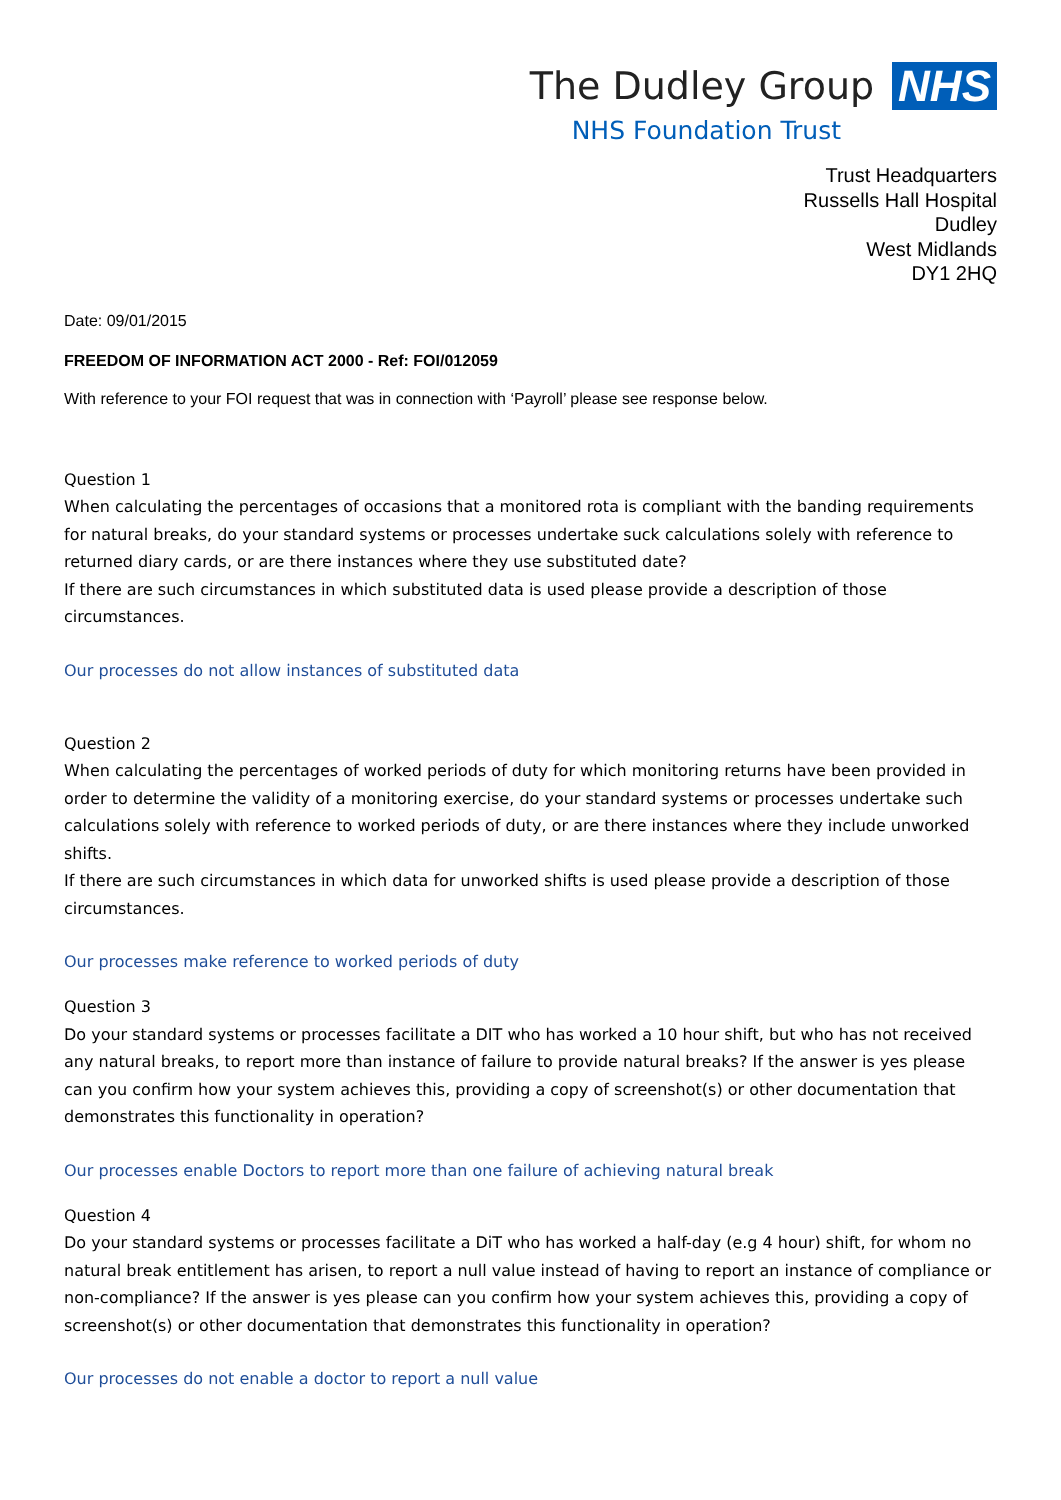The Dudley Group NHS
NHS Foundation Trust
Trust Headquarters
Russells Hall Hospital
Dudley
West Midlands
DY1 2HQ
Date: 09/01/2015
FREEDOM OF INFORMATION ACT 2000 - Ref: FOI/012059
With reference to your FOI request that was in connection with ‘Payroll’ please see response below.
Question 1
When calculating the percentages of occasions that a monitored rota is compliant with the banding requirements for natural breaks, do your standard systems or processes undertake suck calculations solely with reference to returned diary cards, or are there instances where they use substituted date?
If there are such circumstances in which substituted data is used please provide a description of those circumstances.
Our processes do not allow instances of substituted data
Question 2
When calculating the percentages of worked periods of duty for which monitoring returns have been provided in order to determine the validity of a monitoring exercise, do your standard systems or processes undertake such calculations solely with reference to worked periods of duty, or are there instances where they include unworked shifts.
If there are such circumstances in which data for unworked shifts is used please provide a description of those circumstances.
Our processes make reference to worked periods of duty
Question 3
Do your standard systems or processes facilitate a DIT who has worked a 10 hour shift, but who has not received any natural breaks, to report more than instance of failure to provide natural breaks? If the answer is yes please can you confirm how your system achieves this, providing a copy of screenshot(s) or other documentation that demonstrates this functionality in operation?
Our processes enable Doctors to report more than one failure of achieving natural break
Question 4
Do your standard systems or processes facilitate a DiT who has worked a half-day (e.g 4 hour) shift, for whom no natural break entitlement has arisen, to report a null value instead of having to report an instance of compliance or non-compliance? If the answer is yes please can you confirm how your system achieves this, providing a copy of screenshot(s) or other documentation that demonstrates this functionality in operation?
Our processes do not enable a doctor to report a null value